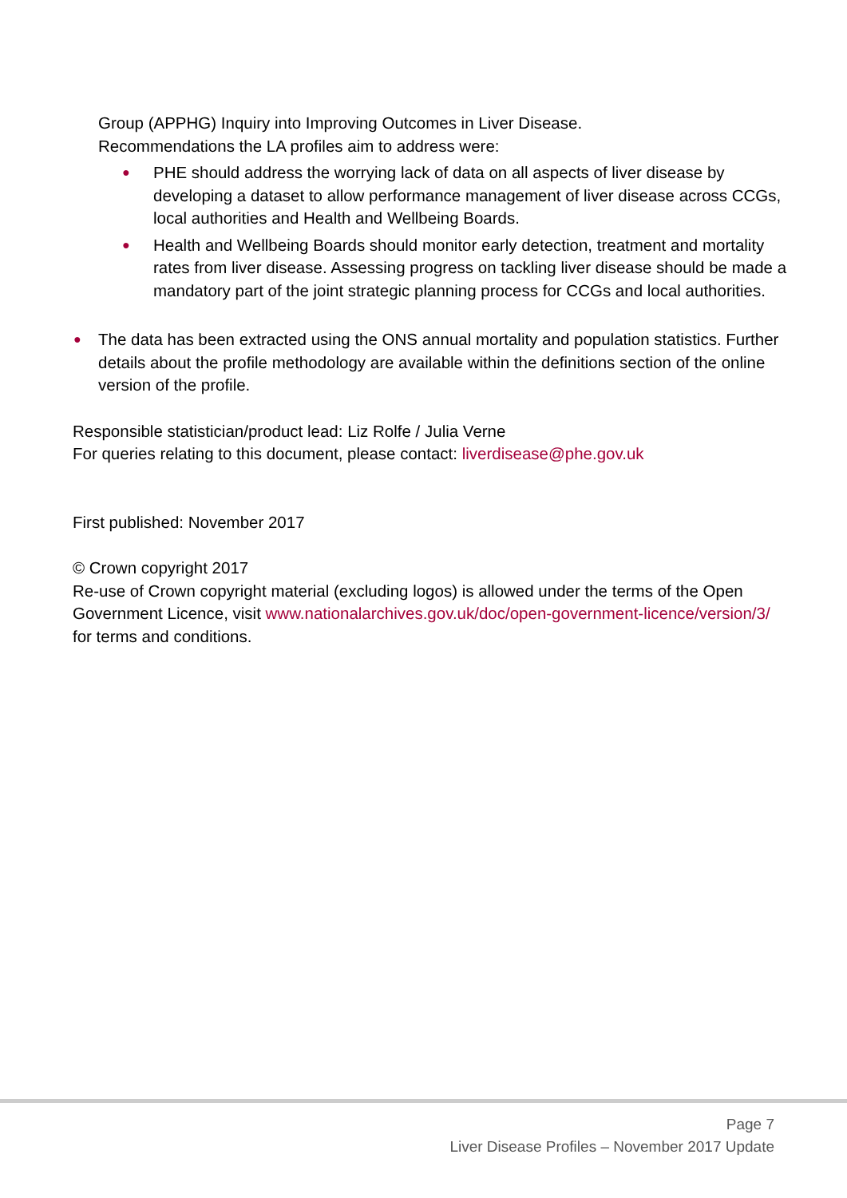Group (APPHG) Inquiry into Improving Outcomes in Liver Disease.
Recommendations the LA profiles aim to address were:
● PHE should address the worrying lack of data on all aspects of liver disease by developing a dataset to allow performance management of liver disease across CCGs, local authorities and Health and Wellbeing Boards.
● Health and Wellbeing Boards should monitor early detection, treatment and mortality rates from liver disease. Assessing progress on tackling liver disease should be made a mandatory part of the joint strategic planning process for CCGs and local authorities.
● The data has been extracted using the ONS annual mortality and population statistics. Further details about the profile methodology are available within the definitions section of the online version of the profile.
Responsible statistician/product lead: Liz Rolfe / Julia Verne
For queries relating to this document, please contact: liverdisease@phe.gov.uk
First published: November 2017
© Crown copyright 2017
Re-use of Crown copyright material (excluding logos) is allowed under the terms of the Open Government Licence, visit www.nationalarchives.gov.uk/doc/open-government-licence/version/3/ for terms and conditions.
Page 7
Liver Disease Profiles – November 2017 Update